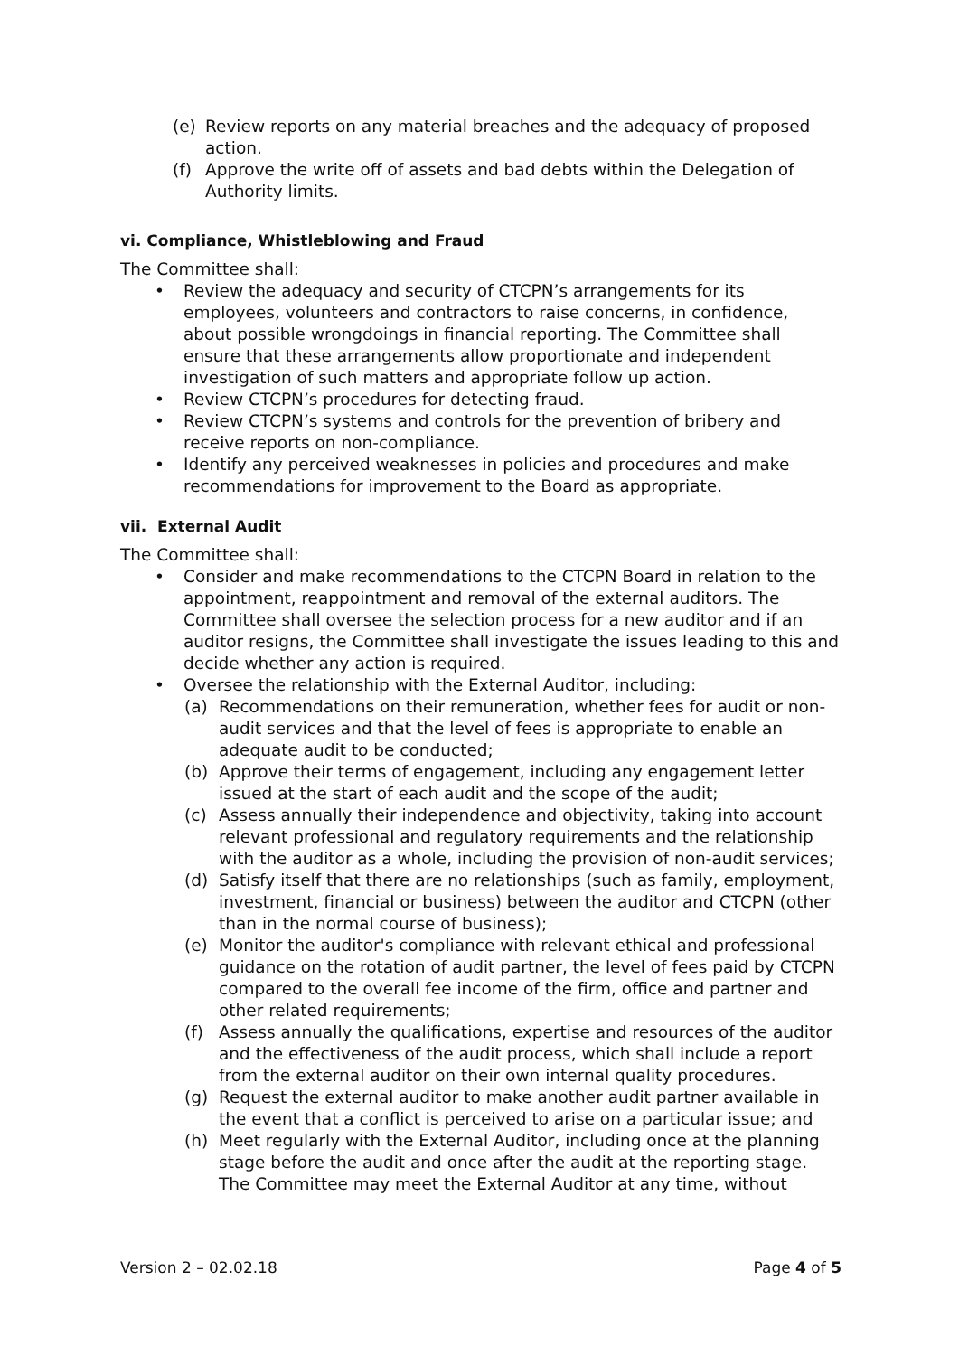(e) Review reports on any material breaches and the adequacy of proposed action.
(f) Approve the write off of assets and bad debts within the Delegation of Authority limits.
vi. Compliance, Whistleblowing and Fraud
The Committee shall:
• Review the adequacy and security of CTCPN’s arrangements for its employees, volunteers and contractors to raise concerns, in confidence, about possible wrongdoings in financial reporting. The Committee shall ensure that these arrangements allow proportionate and independent investigation of such matters and appropriate follow up action.
• Review CTCPN’s procedures for detecting fraud.
• Review CTCPN’s systems and controls for the prevention of bribery and receive reports on non-compliance.
• Identify any perceived weaknesses in policies and procedures and make recommendations for improvement to the Board as appropriate.
vii. External Audit
The Committee shall:
• Consider and make recommendations to the CTCPN Board in relation to the appointment, reappointment and removal of the external auditors. The Committee shall oversee the selection process for a new auditor and if an auditor resigns, the Committee shall investigate the issues leading to this and decide whether any action is required.
• Oversee the relationship with the External Auditor, including:
(a) Recommendations on their remuneration, whether fees for audit or non-audit services and that the level of fees is appropriate to enable an adequate audit to be conducted;
(b) Approve their terms of engagement, including any engagement letter issued at the start of each audit and the scope of the audit;
(c) Assess annually their independence and objectivity, taking into account relevant professional and regulatory requirements and the relationship with the auditor as a whole, including the provision of non-audit services;
(d) Satisfy itself that there are no relationships (such as family, employment, investment, financial or business) between the auditor and CTCPN (other than in the normal course of business);
(e) Monitor the auditor's compliance with relevant ethical and professional guidance on the rotation of audit partner, the level of fees paid by CTCPN compared to the overall fee income of the firm, office and partner and other related requirements;
(f) Assess annually the qualifications, expertise and resources of the auditor and the effectiveness of the audit process, which shall include a report from the external auditor on their own internal quality procedures.
(g) Request the external auditor to make another audit partner available in the event that a conflict is perceived to arise on a particular issue; and
(h) Meet regularly with the External Auditor, including once at the planning stage before the audit and once after the audit at the reporting stage. The Committee may meet the External Auditor at any time, without
Version 2 – 02.02.18 Page 4 of 5